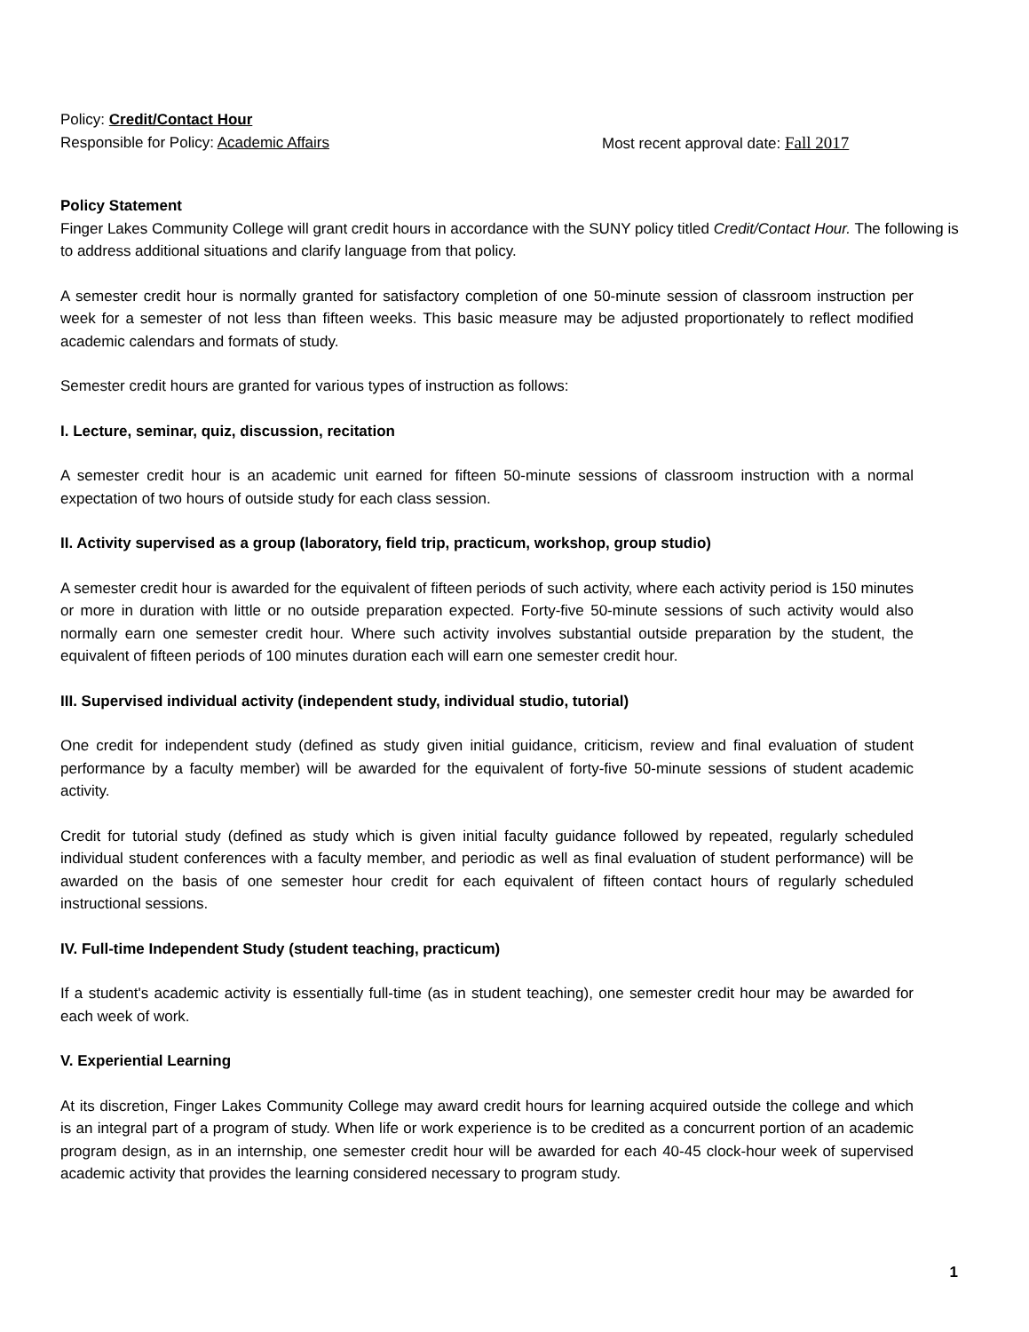Policy: Credit/Contact Hour
Responsible for Policy: Academic Affairs Most recent approval date: Fall 2017
Policy Statement
Finger Lakes Community College will grant credit hours in accordance with the SUNY policy titled Credit/Contact Hour. The following is to address additional situations and clarify language from that policy.
A semester credit hour is normally granted for satisfactory completion of one 50-minute session of classroom instruction per week for a semester of not less than fifteen weeks. This basic measure may be adjusted proportionately to reflect modified academic calendars and formats of study.
Semester credit hours are granted for various types of instruction as follows:
I. Lecture, seminar, quiz, discussion, recitation
A semester credit hour is an academic unit earned for fifteen 50-minute sessions of classroom instruction with a normal expectation of two hours of outside study for each class session.
II. Activity supervised as a group (laboratory, field trip, practicum, workshop, group studio)
A semester credit hour is awarded for the equivalent of fifteen periods of such activity, where each activity period is 150 minutes or more in duration with little or no outside preparation expected. Forty-five 50-minute sessions of such activity would also normally earn one semester credit hour. Where such activity involves substantial outside preparation by the student, the equivalent of fifteen periods of 100 minutes duration each will earn one semester credit hour.
III. Supervised individual activity (independent study, individual studio, tutorial)
One credit for independent study (defined as study given initial guidance, criticism, review and final evaluation of student performance by a faculty member) will be awarded for the equivalent of forty-five 50-minute sessions of student academic activity.
Credit for tutorial study (defined as study which is given initial faculty guidance followed by repeated, regularly scheduled individual student conferences with a faculty member, and periodic as well as final evaluation of student performance) will be awarded on the basis of one semester hour credit for each equivalent of fifteen contact hours of regularly scheduled instructional sessions.
IV. Full-time Independent Study (student teaching, practicum)
If a student's academic activity is essentially full-time (as in student teaching), one semester credit hour may be awarded for each week of work.
V. Experiential Learning
At its discretion, Finger Lakes Community College may award credit hours for learning acquired outside the college and which is an integral part of a program of study. When life or work experience is to be credited as a concurrent portion of an academic program design, as in an internship, one semester credit hour will be awarded for each 40-45 clock-hour week of supervised academic activity that provides the learning considered necessary to program study.
1